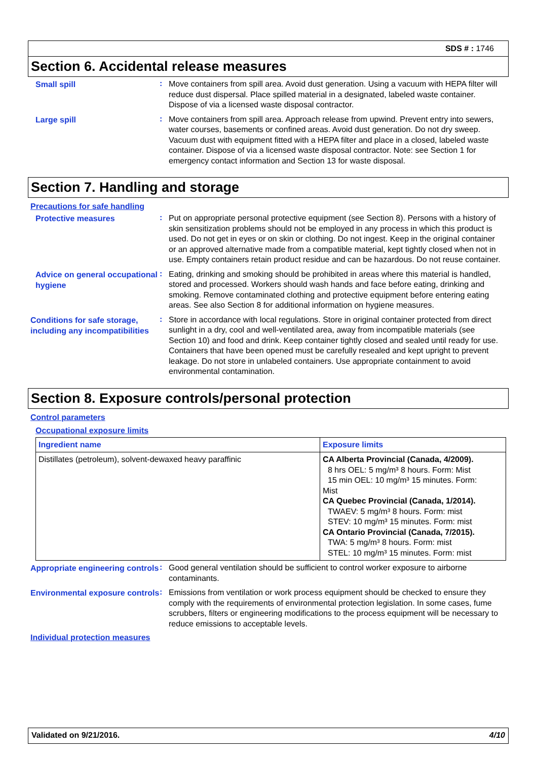SDS # : 1746
Section 6. Accidental release measures
Small spill
:
Move containers from spill area. Avoid dust generation. Using a vacuum with HEPA filter will reduce dust dispersal. Place spilled material in a designated, labeled waste container. Dispose of via a licensed waste disposal contractor.
Large spill
:
Move containers from spill area. Approach release from upwind. Prevent entry into sewers, water courses, basements or confined areas. Avoid dust generation. Do not dry sweep. Vacuum dust with equipment fitted with a HEPA filter and place in a closed, labeled waste container. Dispose of via a licensed waste disposal contractor. Note: see Section 1 for emergency contact information and Section 13 for waste disposal.
Section 7. Handling and storage
Precautions for safe handling
Protective measures
:
Put on appropriate personal protective equipment (see Section 8). Persons with a history of skin sensitization problems should not be employed in any process in which this product is used. Do not get in eyes or on skin or clothing. Do not ingest. Keep in the original container or an approved alternative made from a compatible material, kept tightly closed when not in use. Empty containers retain product residue and can be hazardous. Do not reuse container.
Advice on general occupational hygiene
:
Eating, drinking and smoking should be prohibited in areas where this material is handled, stored and processed. Workers should wash hands and face before eating, drinking and smoking. Remove contaminated clothing and protective equipment before entering eating areas. See also Section 8 for additional information on hygiene measures.
Conditions for safe storage, including any incompatibilities
:
Store in accordance with local regulations. Store in original container protected from direct sunlight in a dry, cool and well-ventilated area, away from incompatible materials (see Section 10) and food and drink. Keep container tightly closed and sealed until ready for use. Containers that have been opened must be carefully resealed and kept upright to prevent leakage. Do not store in unlabeled containers. Use appropriate containment to avoid environmental contamination.
Section 8. Exposure controls/personal protection
Control parameters
Occupational exposure limits
| Ingredient name | Exposure limits |
| --- | --- |
| Distillates (petroleum), solvent-dewaxed heavy paraffinic | CA Alberta Provincial (Canada, 4/2009). 8 hrs OEL: 5 mg/m³ 8 hours. Form: Mist 15 min OEL: 10 mg/m³ 15 minutes. Form: Mist CA Quebec Provincial (Canada, 1/2014). TWAEV: 5 mg/m³ 8 hours. Form: mist STEV: 10 mg/m³ 15 minutes. Form: mist CA Ontario Provincial (Canada, 7/2015). TWA: 5 mg/m³ 8 hours. Form: mist STEL: 10 mg/m³ 15 minutes. Form: mist |
Appropriate engineering controls
:
Good general ventilation should be sufficient to control worker exposure to airborne contaminants.
Environmental exposure controls
:
Emissions from ventilation or work process equipment should be checked to ensure they comply with the requirements of environmental protection legislation. In some cases, fume scrubbers, filters or engineering modifications to the process equipment will be necessary to reduce emissions to acceptable levels.
Individual protection measures
Validated on 9/21/2016. 4/10